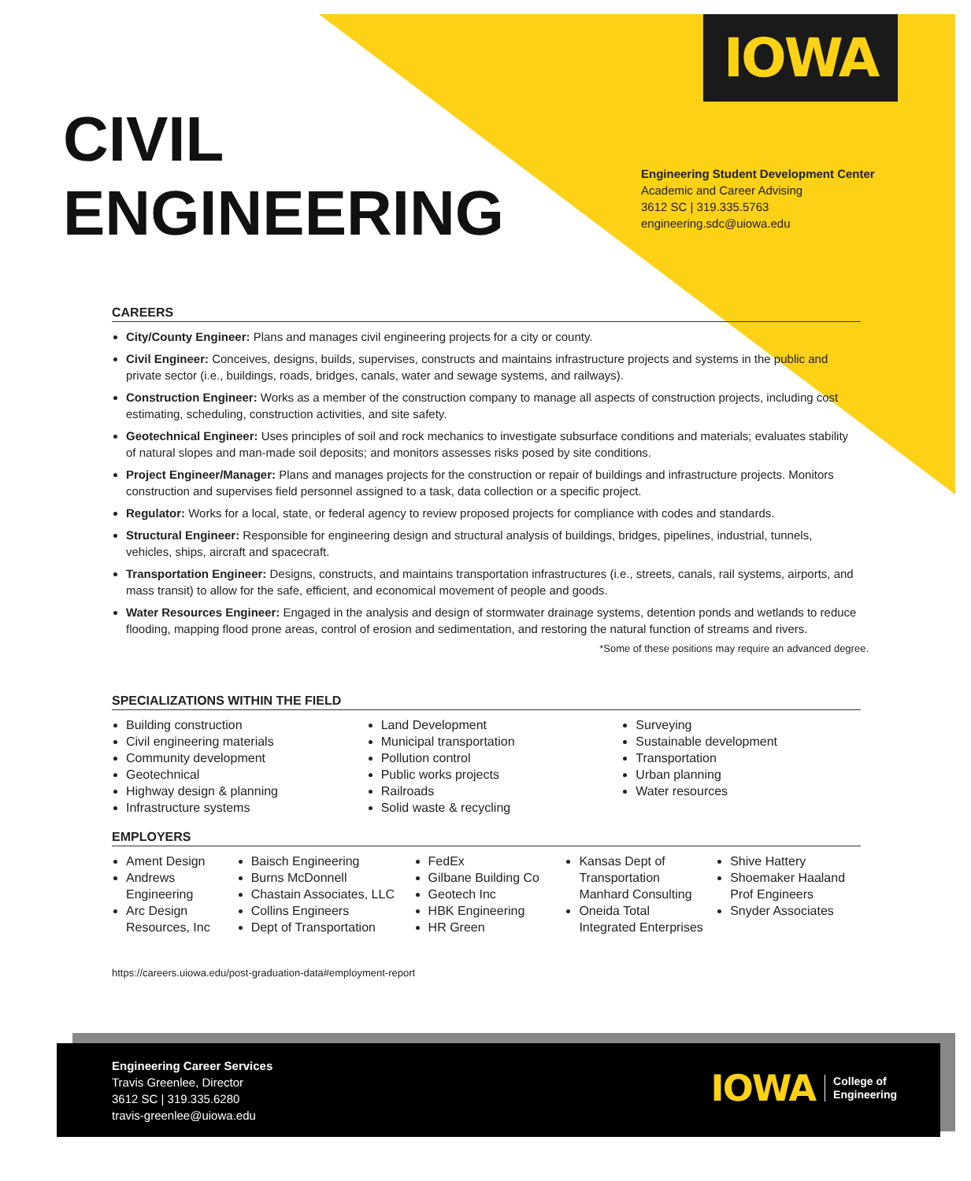IOWA
CIVIL
ENGINEERING
Engineering Student Development Center
Academic and Career Advising
3612 SC | 319.335.5763
engineering.sdc@uiowa.edu
CAREERS
City/County Engineer: Plans and manages civil engineering projects for a city or county.
Civil Engineer: Conceives, designs, builds, supervises, constructs and maintains infrastructure projects and systems in the public and private sector (i.e., buildings, roads, bridges, canals, water and sewage systems, and railways).
Construction Engineer: Works as a member of the construction company to manage all aspects of construction projects, including cost estimating, scheduling, construction activities, and site safety.
Geotechnical Engineer: Uses principles of soil and rock mechanics to investigate subsurface conditions and materials; evaluates stability of natural slopes and man-made soil deposits; and monitors assesses risks posed by site conditions.
Project Engineer/Manager: Plans and manages projects for the construction or repair of buildings and infrastructure projects. Monitors construction and supervises field personnel assigned to a task, data collection or a specific project.
Regulator: Works for a local, state, or federal agency to review proposed projects for compliance with codes and standards.
Structural Engineer: Responsible for engineering design and structural analysis of buildings, bridges, pipelines, industrial, tunnels, vehicles, ships, aircraft and spacecraft.
Transportation Engineer: Designs, constructs, and maintains transportation infrastructures (i.e., streets, canals, rail systems, airports, and mass transit) to allow for the safe, efficient, and economical movement of people and goods.
Water Resources Engineer: Engaged in the analysis and design of stormwater drainage systems, detention ponds and wetlands to reduce flooding, mapping flood prone areas, control of erosion and sedimentation, and restoring the natural function of streams and rivers.
*Some of these positions may require an advanced degree.
SPECIALIZATIONS WITHIN THE FIELD
Building construction
Civil engineering materials
Community development
Geotechnical
Highway design & planning
Infrastructure systems
Land Development
Municipal transportation
Pollution control
Public works projects
Railroads
Solid waste & recycling
Surveying
Sustainable development
Transportation
Urban planning
Water resources
EMPLOYERS
Ament Design
Andrews Engineering
Arc Design Resources, Inc
Baisch Engineering
Burns McDonnell
Chastain Associates, LLC
Collins Engineers
Dept of Transportation
FedEx
Gilbane Building Co
Geotech Inc
HBK Engineering
HR Green
Kansas Dept of Transportation Manhard Consulting
Oneida Total Integrated Enterprises
Shive Hattery
Shoemaker Haaland Prof Engineers
Snyder Associates
https://careers.uiowa.edu/post-graduation-data#employment-report
Engineering Career Services
Travis Greenlee, Director
3612 SC | 319.335.6280
travis-greenlee@uiowa.edu
IOWA College of
Engineering